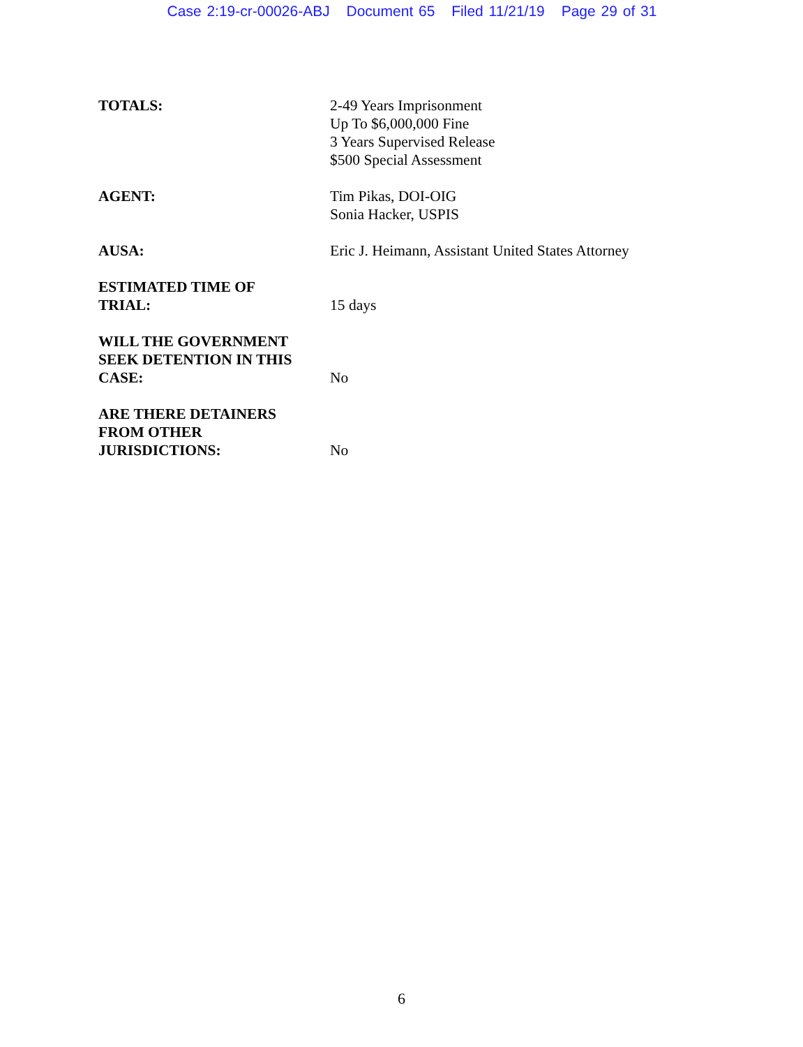Case 2:19-cr-00026-ABJ Document 65 Filed 11/21/19 Page 29 of 31
TOTALS: 2-49 Years Imprisonment
Up To $6,000,000 Fine
3 Years Supervised Release
$500 Special Assessment
AGENT: Tim Pikas, DOI-OIG
Sonia Hacker, USPIS
AUSA: Eric J. Heimann, Assistant United States Attorney
ESTIMATED TIME OF
TRIAL:
15 days
WILL THE GOVERNMENT
SEEK DETENTION IN THIS
CASE:
No
ARE THERE DETAINERS
FROM OTHER
JURISDICTIONS:
No
6